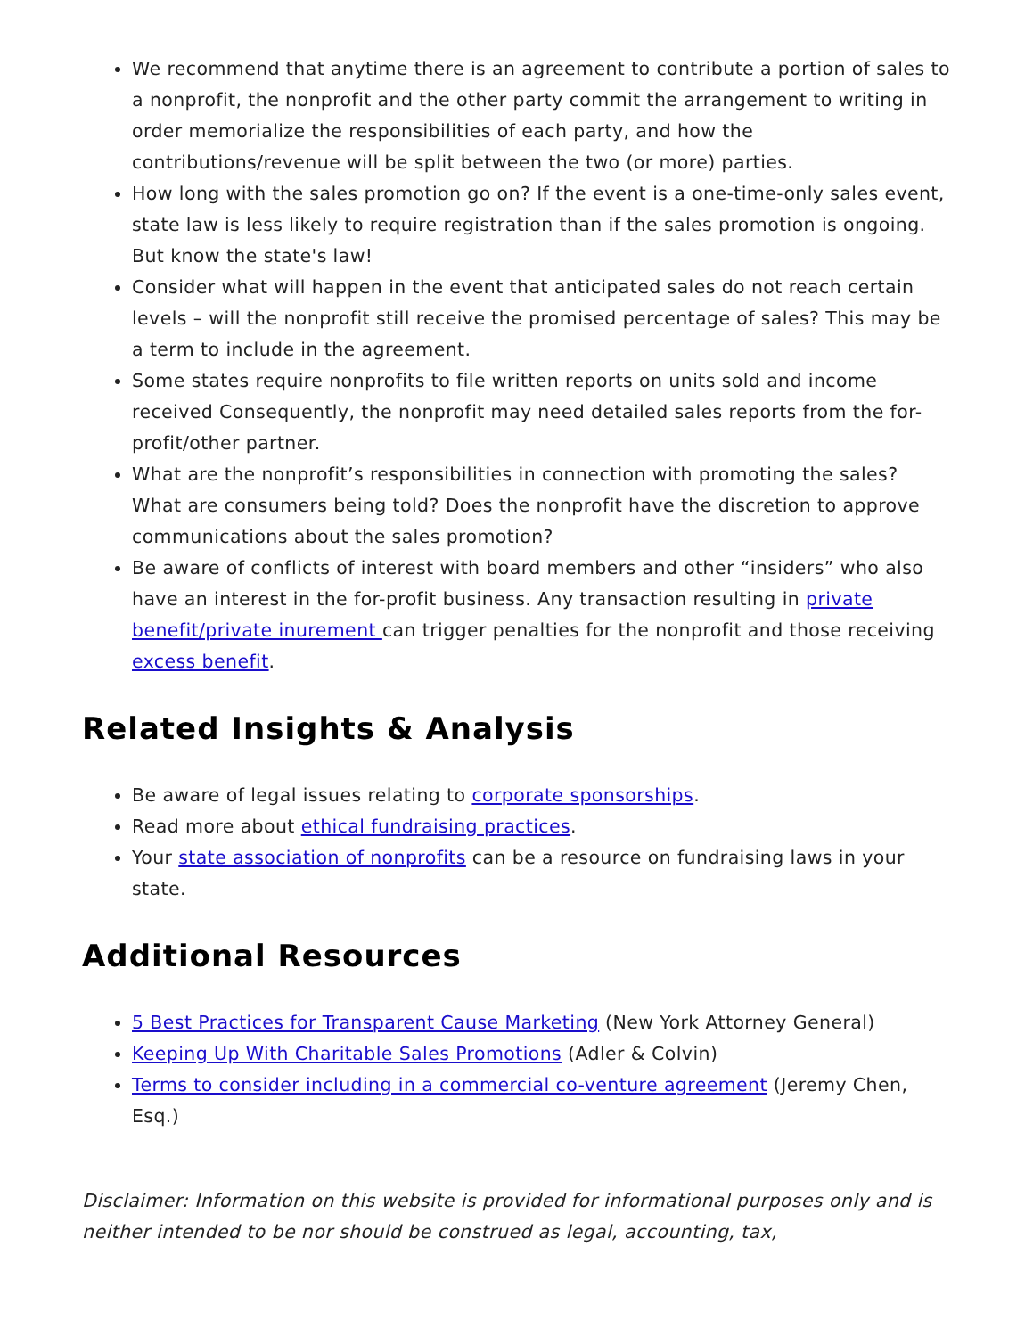We recommend that anytime there is an agreement to contribute a portion of sales to a nonprofit, the nonprofit and the other party commit the arrangement to writing in order memorialize the responsibilities of each party, and how the contributions/revenue will be split between the two (or more) parties.
How long with the sales promotion go on? If the event is a one-time-only sales event, state law is less likely to require registration than if the sales promotion is ongoing. But know the state's law!
Consider what will happen in the event that anticipated sales do not reach certain levels – will the nonprofit still receive the promised percentage of sales? This may be a term to include in the agreement.
Some states require nonprofits to file written reports on units sold and income received Consequently, the nonprofit may need detailed sales reports from the for-profit/other partner.
What are the nonprofit’s responsibilities in connection with promoting the sales? What are consumers being told? Does the nonprofit have the discretion to approve communications about the sales promotion?
Be aware of conflicts of interest with board members and other “insiders” who also have an interest in the for-profit business. Any transaction resulting in private benefit/private inurement can trigger penalties for the nonprofit and those receiving excess benefit.
Related Insights & Analysis
Be aware of legal issues relating to corporate sponsorships.
Read more about ethical fundraising practices.
Your state association of nonprofits can be a resource on fundraising laws in your state.
Additional Resources
5 Best Practices for Transparent Cause Marketing (New York Attorney General)
Keeping Up With Charitable Sales Promotions (Adler & Colvin)
Terms to consider including in a commercial co-venture agreement (Jeremy Chen, Esq.)
Disclaimer: Information on this website is provided for informational purposes only and is neither intended to be nor should be construed as legal, accounting, tax,